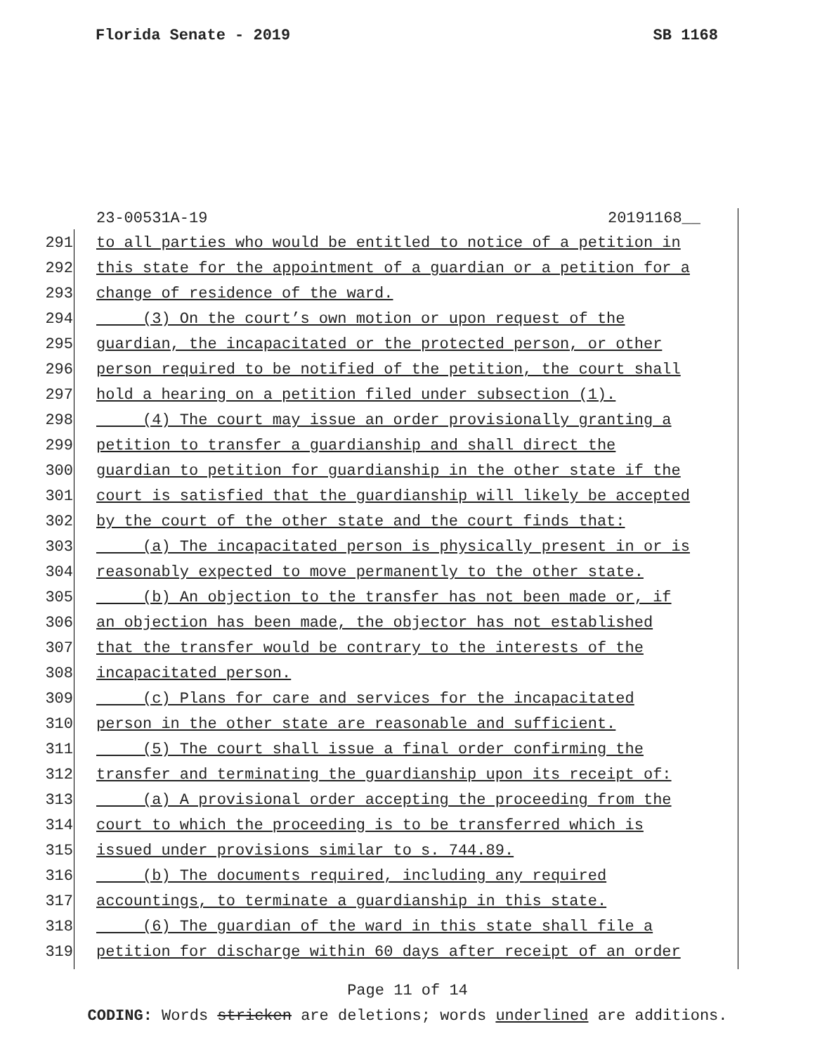Florida Senate - 2019 SB 1168
23-00531A-19 20191168__
291 to all parties who would be entitled to notice of a petition in
292 this state for the appointment of a guardian or a petition for a
293 change of residence of the ward.
294 (3) On the court’s own motion or upon request of the
295 guardian, the incapacitated or the protected person, or other
296 person required to be notified of the petition, the court shall
297 hold a hearing on a petition filed under subsection (1).
298 (4) The court may issue an order provisionally granting a
299 petition to transfer a guardianship and shall direct the
300 guardian to petition for guardianship in the other state if the
301 court is satisfied that the guardianship will likely be accepted
302 by the court of the other state and the court finds that:
303 (a) The incapacitated person is physically present in or is
304 reasonably expected to move permanently to the other state.
305 (b) An objection to the transfer has not been made or, if
306 an objection has been made, the objector has not established
307 that the transfer would be contrary to the interests of the
308 incapacitated person.
309 (c) Plans for care and services for the incapacitated
310 person in the other state are reasonable and sufficient.
311 (5) The court shall issue a final order confirming the
312 transfer and terminating the guardianship upon its receipt of:
313 (a) A provisional order accepting the proceeding from the
314 court to which the proceeding is to be transferred which is
315 issued under provisions similar to s. 744.89.
316 (b) The documents required, including any required
317 accountings, to terminate a guardianship in this state.
318 (6) The guardian of the ward in this state shall file a
319 petition for discharge within 60 days after receipt of an order
Page 11 of 14
CODING: Words stricken are deletions; words underlined are additions.